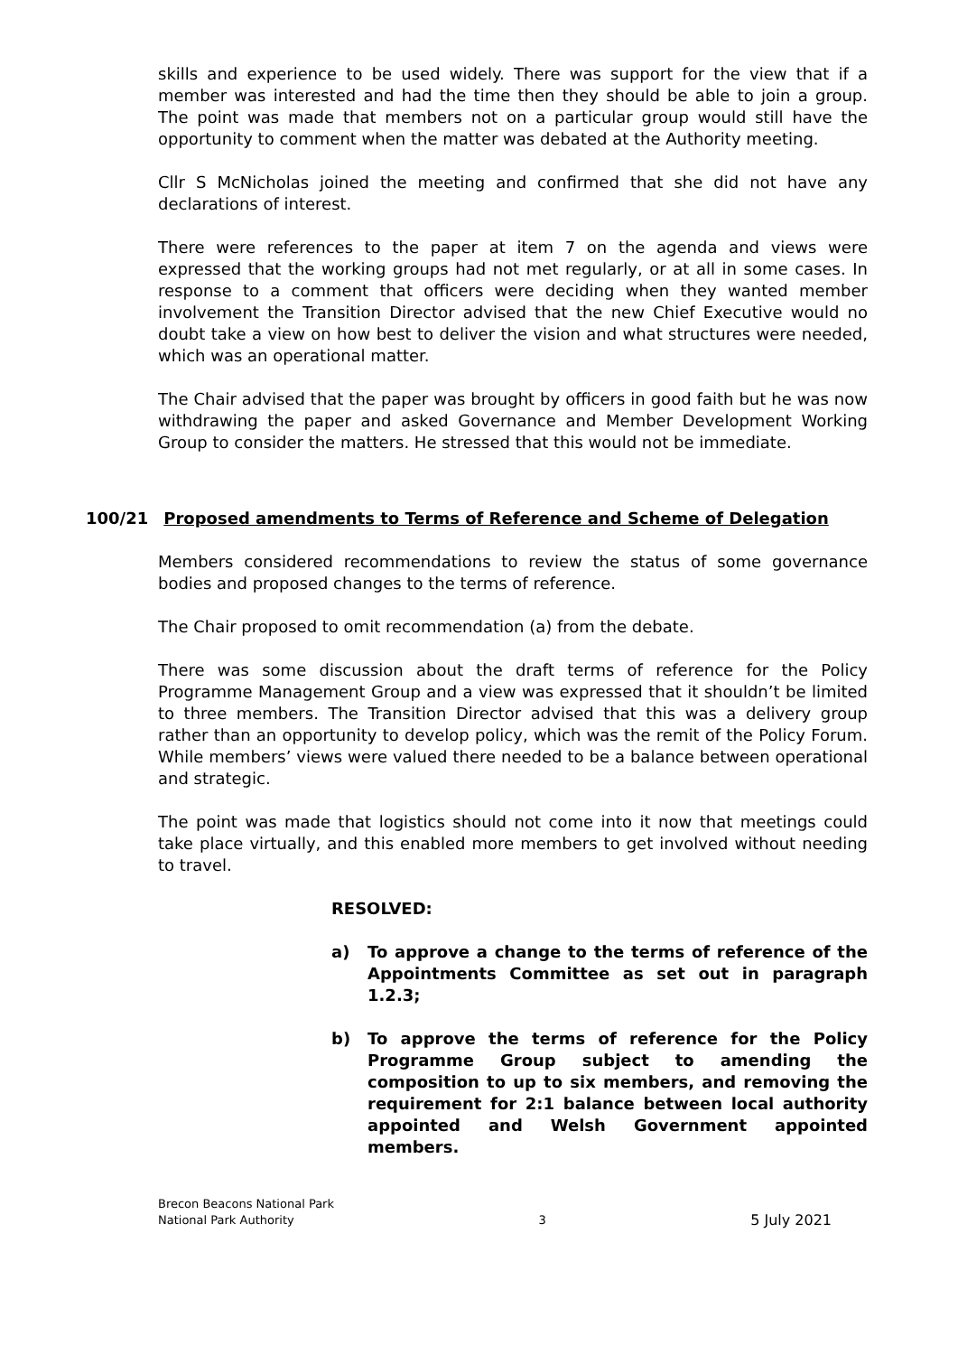skills and experience to be used widely. There was support for the view that if a member was interested and had the time then they should be able to join a group. The point was made that members not on a particular group would still have the opportunity to comment when the matter was debated at the Authority meeting.
Cllr S McNicholas joined the meeting and confirmed that she did not have any declarations of interest.
There were references to the paper at item 7 on the agenda and views were expressed that the working groups had not met regularly, or at all in some cases. In response to a comment that officers were deciding when they wanted member involvement the Transition Director advised that the new Chief Executive would no doubt take a view on how best to deliver the vision and what structures were needed, which was an operational matter.
The Chair advised that the paper was brought by officers in good faith but he was now withdrawing the paper and asked Governance and Member Development Working Group to consider the matters. He stressed that this would not be immediate.
100/21 Proposed amendments to Terms of Reference and Scheme of Delegation
Members considered recommendations to review the status of some governance bodies and proposed changes to the terms of reference.
The Chair proposed to omit recommendation (a) from the debate.
There was some discussion about the draft terms of reference for the Policy Programme Management Group and a view was expressed that it shouldn’t be limited to three members. The Transition Director advised that this was a delivery group rather than an opportunity to develop policy, which was the remit of the Policy Forum. While members’ views were valued there needed to be a balance between operational and strategic.
The point was made that logistics should not come into it now that meetings could take place virtually, and this enabled more members to get involved without needing to travel.
RESOLVED:
a) To approve a change to the terms of reference of the Appointments Committee as set out in paragraph 1.2.3;
b) To approve the terms of reference for the Policy Programme Group subject to amending the composition to up to six members, and removing the requirement for 2:1 balance between local authority appointed and Welsh Government appointed members.
Brecon Beacons National Park
National Park Authority
3
5 July 2021